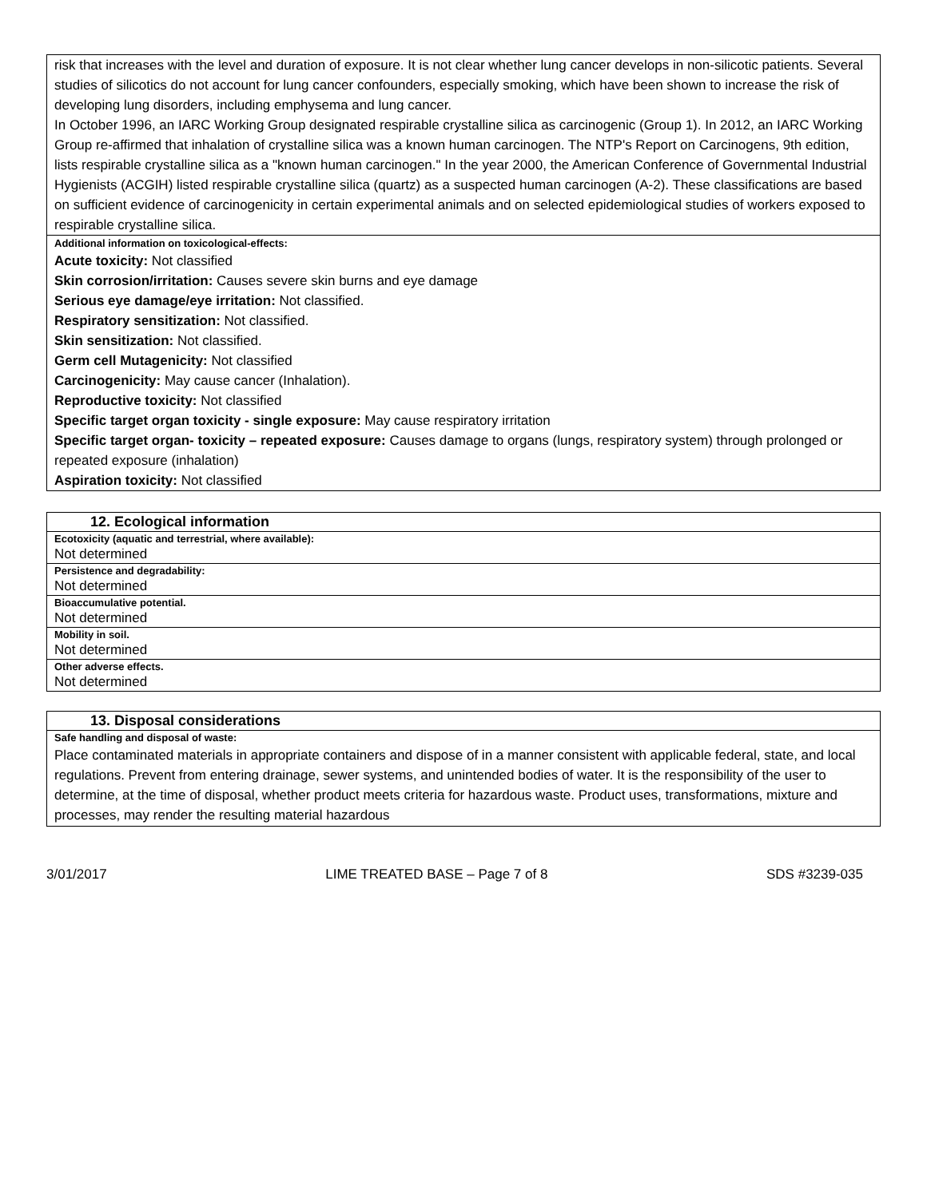risk that increases with the level and duration of exposure. It is not clear whether lung cancer develops in non-silicotic patients. Several studies of silicotics do not account for lung cancer confounders, especially smoking, which have been shown to increase the risk of developing lung disorders, including emphysema and lung cancer.
In October 1996, an IARC Working Group designated respirable crystalline silica as carcinogenic (Group 1). In 2012, an IARC Working Group re-affirmed that inhalation of crystalline silica was a known human carcinogen. The NTP's Report on Carcinogens, 9th edition, lists respirable crystalline silica as a "known human carcinogen." In the year 2000, the American Conference of Governmental Industrial Hygienists (ACGIH) listed respirable crystalline silica (quartz) as a suspected human carcinogen (A-2). These classifications are based on sufficient evidence of carcinogenicity in certain experimental animals and on selected epidemiological studies of workers exposed to respirable crystalline silica.
Additional information on toxicological-effects:
Acute toxicity: Not classified
Skin corrosion/irritation: Causes severe skin burns and eye damage
Serious eye damage/eye irritation: Not classified.
Respiratory sensitization: Not classified.
Skin sensitization: Not classified.
Germ cell Mutagenicity: Not classified
Carcinogenicity: May cause cancer (Inhalation).
Reproductive toxicity: Not classified
Specific target organ toxicity - single exposure: May cause respiratory irritation
Specific target organ- toxicity – repeated exposure: Causes damage to organs (lungs, respiratory system) through prolonged or repeated exposure (inhalation)
Aspiration toxicity: Not classified
| 12. Ecological information |
| --- |
| Ecotoxicity (aquatic and terrestrial, where available): |
| Not determined |
| Persistence and degradability: |
| Not determined |
| Bioaccumulative potential. |
| Not determined |
| Mobility in soil. |
| Not determined |
| Other adverse effects. |
| Not determined |
| 13. Disposal considerations |
| --- |
| Safe handling and disposal of waste: |
| Place contaminated materials in appropriate containers and dispose of in a manner consistent with applicable federal, state, and local regulations. Prevent from entering drainage, sewer systems, and unintended bodies of water. It is the responsibility of the user to determine, at the time of disposal, whether product meets criteria for hazardous waste. Product uses, transformations, mixture and processes, may render the resulting material hazardous |
3/01/2017 LIME TREATED BASE – Page 7 of 8 SDS #3239-035